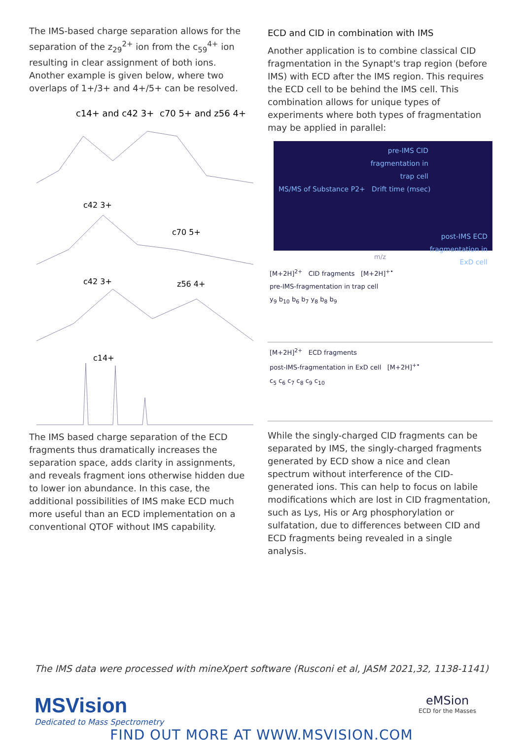The IMS-based charge separation allows for the separation of the z<sub>29</sub><sup>2+</sup> ion from the c<sub>59</sub><sup>4+</sup> ion resulting in clear assignment of both ions. Another example is given below, where two overlaps of 1+/3+ and 4+/5+ can be resolved.
c14+ and c42 3+
c70 5+ and z56 4+
c42 3+
c70 5+
c42 3+
z56 4+
c14+
The IMS based charge separation of the ECD fragments thus dramatically increases the separation space, adds clarity in assignments, and reveals fragment ions otherwise hidden due to lower ion abundance. In this case, the additional possibilities of IMS make ECD much more useful than an ECD implementation on a conventional QTOF without IMS capability.
ECD and CID in combination with IMS
Another application is to combine classical CID fragmentation in the Synapt's trap region (before IMS) with ECD after the IMS region. This requires the ECD cell to be behind the IMS cell. This combination allows for unique types of experiments where both types of fragmentation may be applied in parallel:
pre-IMS CID
fragmentation in
trap cell
MS/MS of Substance P2+ Drift time (msec)
post-IMS ECD
fragmentation in
ExD cell
m/z
[M+2H]<sup>2+</sup> CID fragments [M+2H]<sup>+•</sup>
pre-IMS-fragmentation in trap cell
y<sub>9</sub> b<sub>10</sub> b<sub>6</sub> b<sub>7</sub> y<sub>8</sub> b<sub>8</sub> b<sub>9</sub>
[M+2H]<sup>2+</sup> ECD fragments
post-IMS-fragmentation in ExD cell [M+2H]<sup>+•</sup>
c<sub>5</sub> c<sub>6</sub> c<sub>7</sub> c<sub>8</sub> c<sub>9</sub> c<sub>10</sub>
While the singly-charged CID fragments can be separated by IMS, the singly-charged fragments generated by ECD show a nice and clean spectrum without interference of the CID-generated ions. This can help to focus on labile modifications which are lost in CID fragmentation, such as Lys, His or Arg phosphorylation or sulfatation, due to differences between CID and ECD fragments being revealed in a single analysis.
The IMS data were processed with mineXpert software (Rusconi et al, JASM 2021,32, 1138-1141)
MSVision
Dedicated to Mass Spectrometry
eMSion
ECD for the Masses
FIND OUT MORE AT WWW.MSVISION.COM